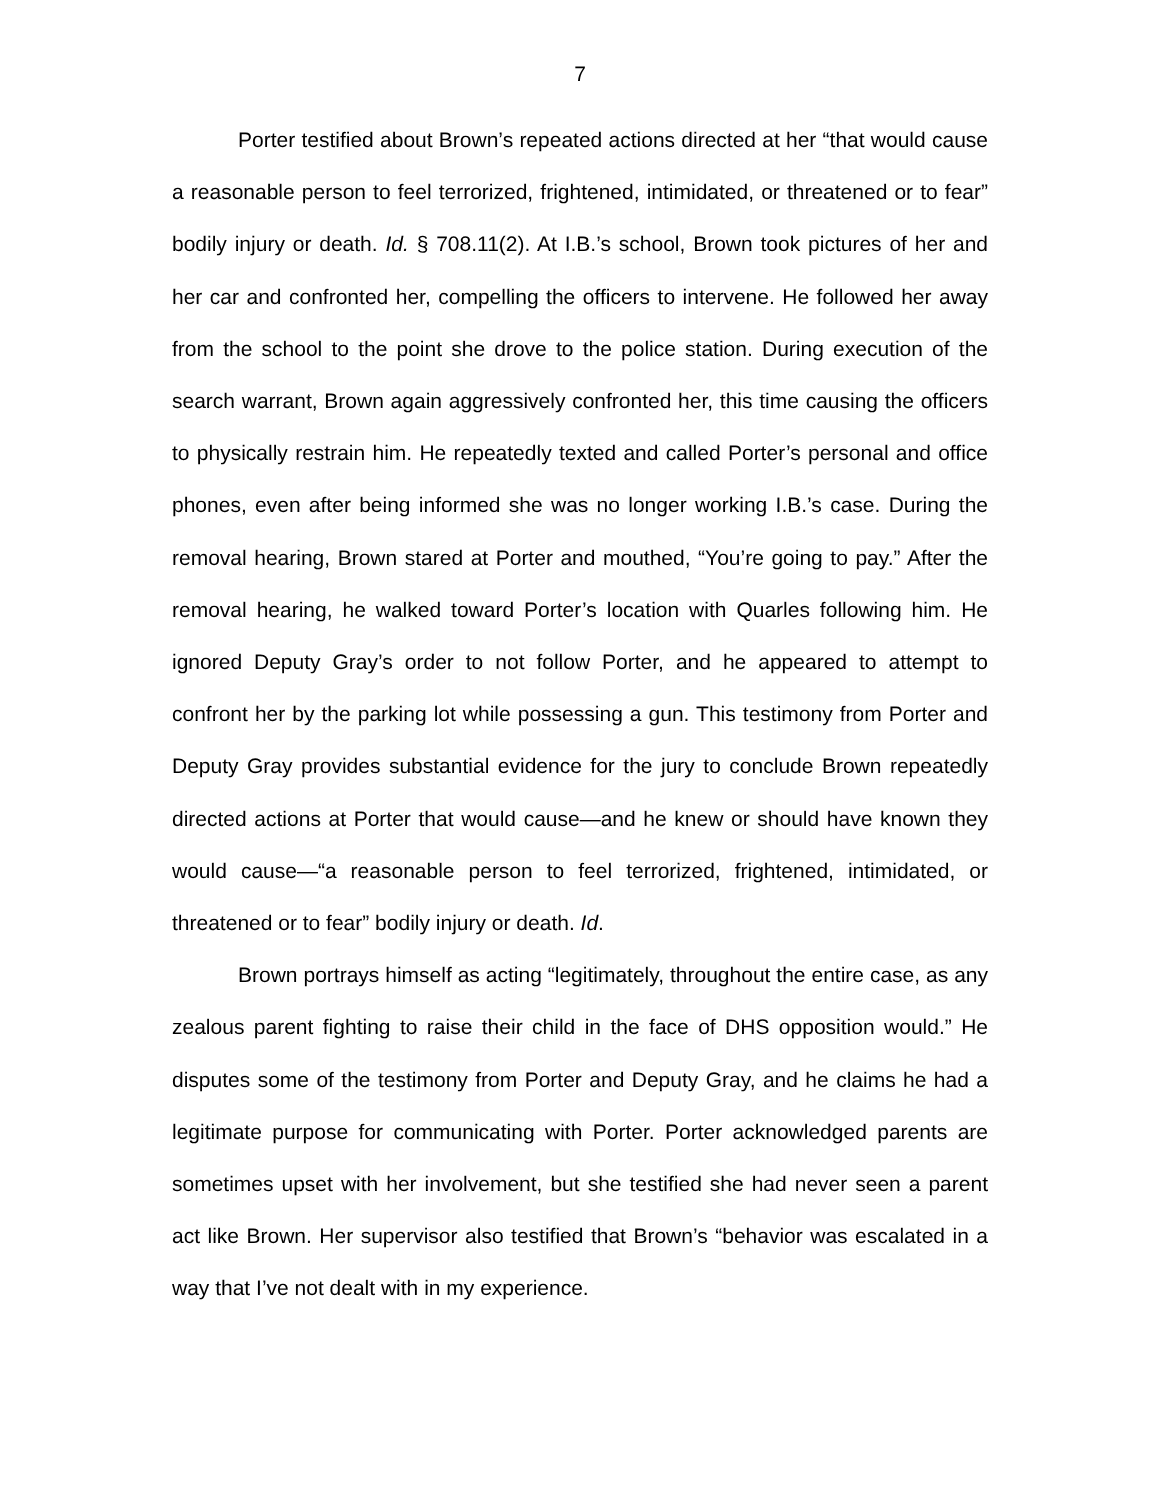7
Porter testified about Brown’s repeated actions directed at her “that would cause a reasonable person to feel terrorized, frightened, intimidated, or threatened or to fear” bodily injury or death. Id. § 708.11(2). At I.B.’s school, Brown took pictures of her and her car and confronted her, compelling the officers to intervene. He followed her away from the school to the point she drove to the police station. During execution of the search warrant, Brown again aggressively confronted her, this time causing the officers to physically restrain him. He repeatedly texted and called Porter’s personal and office phones, even after being informed she was no longer working I.B.’s case. During the removal hearing, Brown stared at Porter and mouthed, “You’re going to pay.” After the removal hearing, he walked toward Porter’s location with Quarles following him. He ignored Deputy Gray’s order to not follow Porter, and he appeared to attempt to confront her by the parking lot while possessing a gun. This testimony from Porter and Deputy Gray provides substantial evidence for the jury to conclude Brown repeatedly directed actions at Porter that would cause—and he knew or should have known they would cause—“a reasonable person to feel terrorized, frightened, intimidated, or threatened or to fear” bodily injury or death. Id.
Brown portrays himself as acting “legitimately, throughout the entire case, as any zealous parent fighting to raise their child in the face of DHS opposition would.” He disputes some of the testimony from Porter and Deputy Gray, and he claims he had a legitimate purpose for communicating with Porter. Porter acknowledged parents are sometimes upset with her involvement, but she testified she had never seen a parent act like Brown. Her supervisor also testified that Brown’s “behavior was escalated in a way that I’ve not dealt with in my experience.